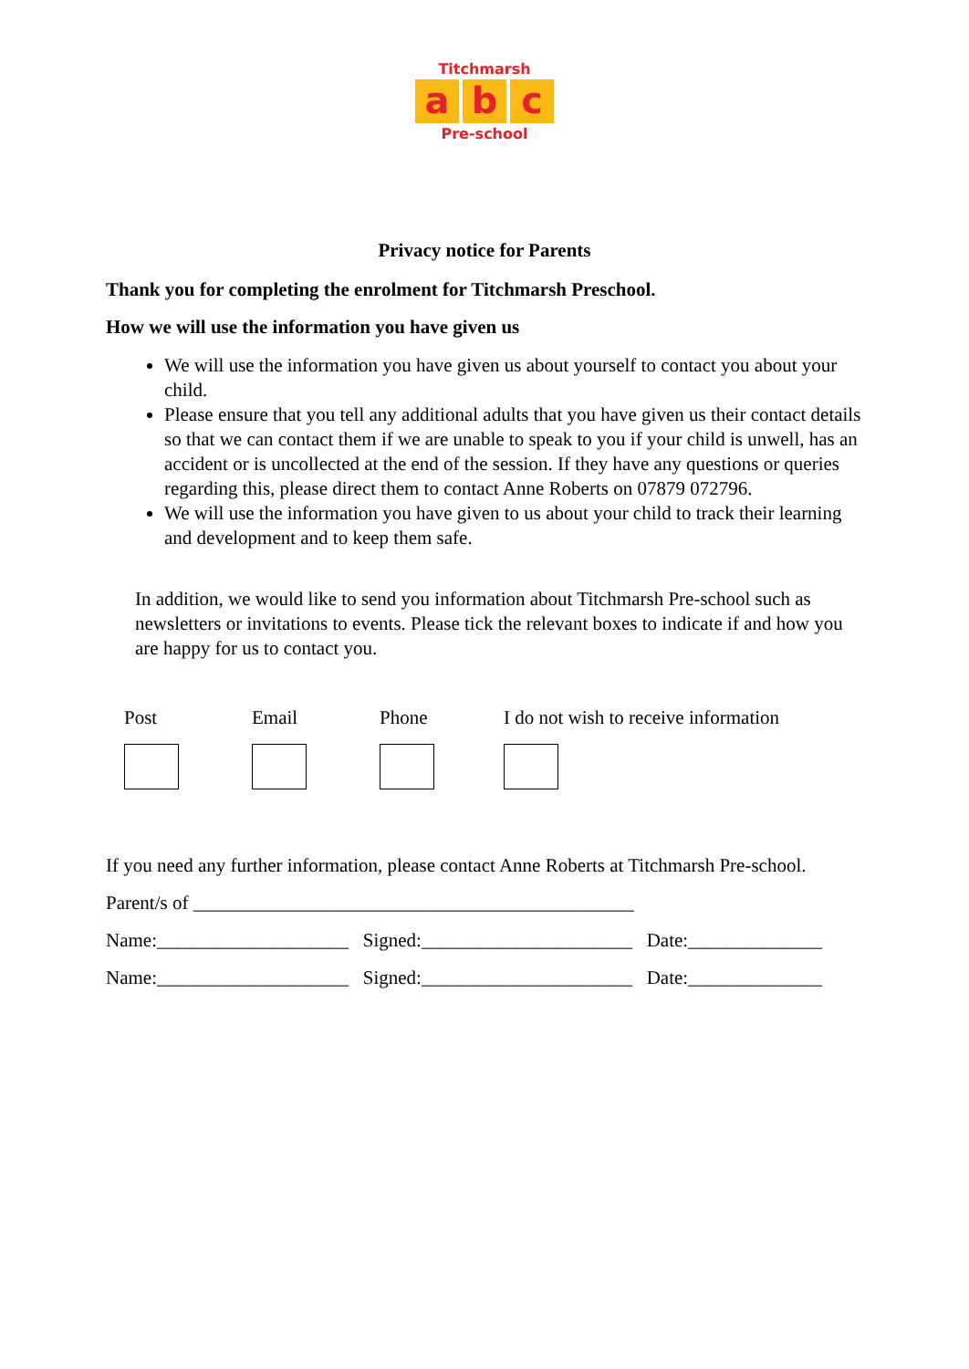Titchmarsh
ab c
Pre-school
Privacy notice for Parents
Thank you for completing the enrolment for Titchmarsh Preschool.
How we will use the information you have given us
We will use the information you have given us about yourself to contact you about your child.
Please ensure that you tell any additional adults that you have given us their contact details so that we can contact them if we are unable to speak to you if your child is unwell, has an accident or is uncollected at the end of the session. If they have any questions or queries regarding this, please direct them to contact Anne Roberts on 07879 072796.
We will use the information you have given to us about your child to track their learning and development and to keep them safe.
In addition, we would like to send you information about Titchmarsh Pre-school such as newsletters or invitations to events. Please tick the relevant boxes to indicate if and how you are happy for us to contact you.
Post Email Phone I do not wish to receive information
If you need any further information, please contact Anne Roberts at Titchmarsh Pre-school.
Parent/s of ______________________________________________
Name:____________________ Signed:______________________ Date:______________
Name:____________________ Signed:______________________ Date:______________